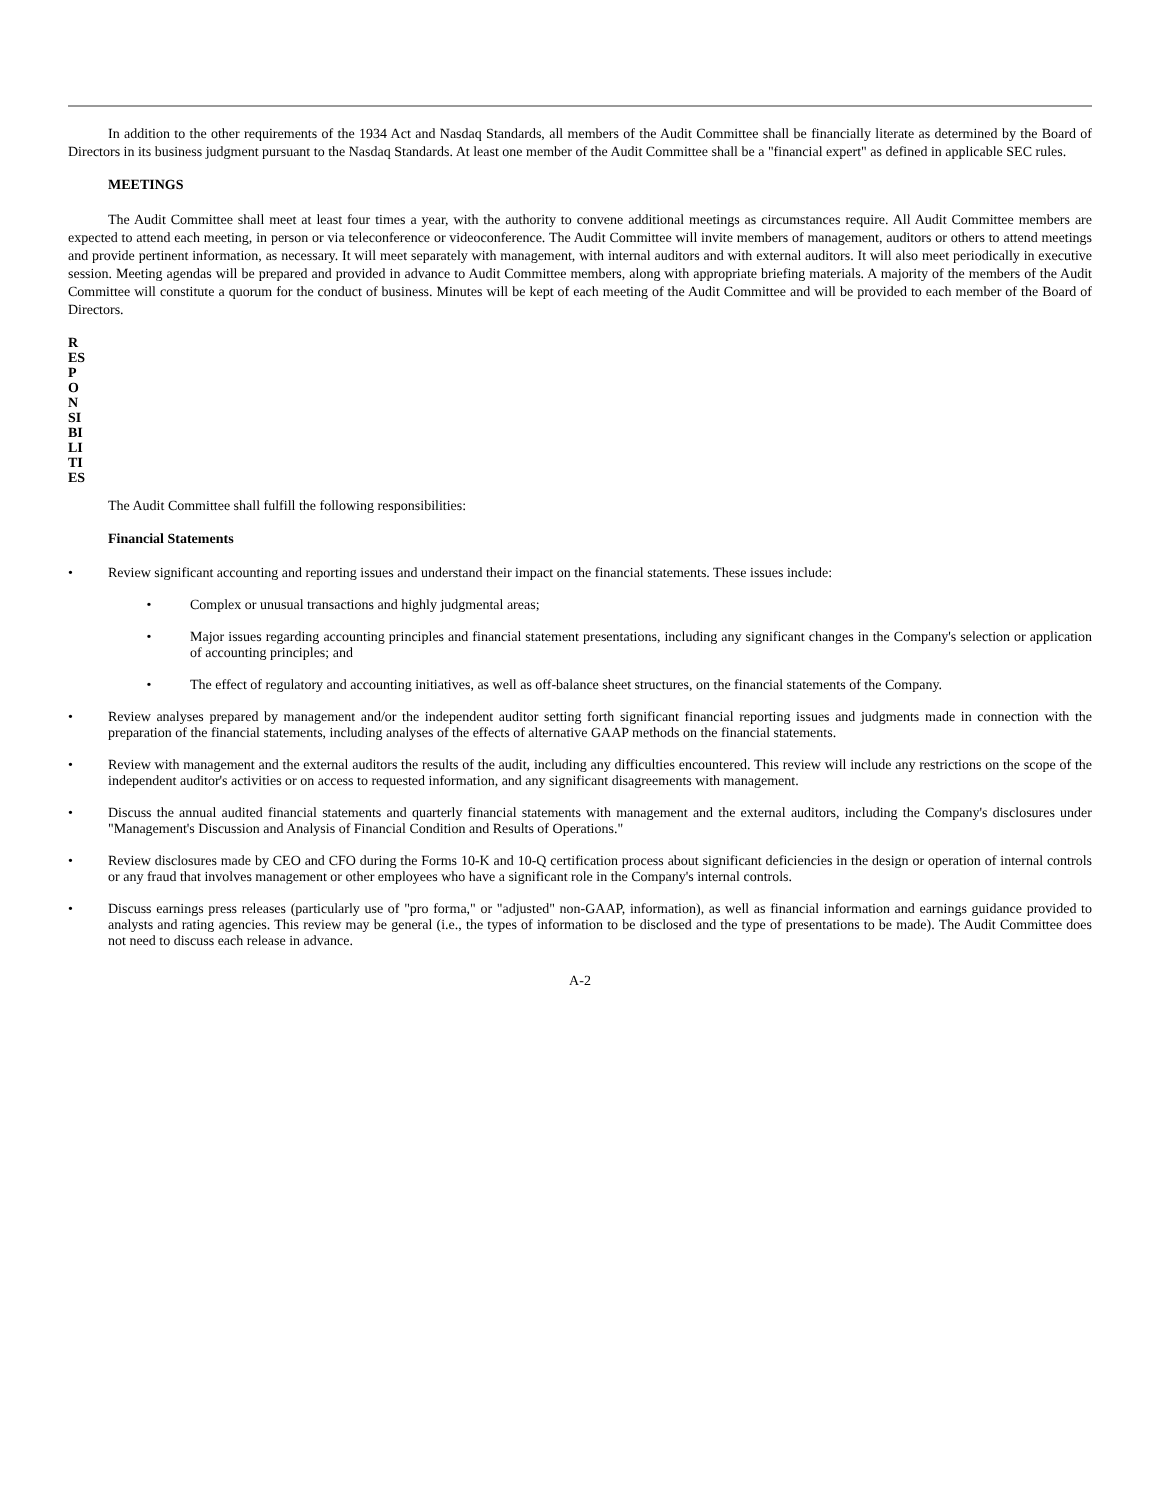In addition to the other requirements of the 1934 Act and Nasdaq Standards, all members of the Audit Committee shall be financially literate as determined by the Board of Directors in its business judgment pursuant to the Nasdaq Standards. At least one member of the Audit Committee shall be a "financial expert" as defined in applicable SEC rules.
MEETINGS
The Audit Committee shall meet at least four times a year, with the authority to convene additional meetings as circumstances require. All Audit Committee members are expected to attend each meeting, in person or via teleconference or videoconference. The Audit Committee will invite members of management, auditors or others to attend meetings and provide pertinent information, as necessary. It will meet separately with management, with internal auditors and with external auditors. It will also meet periodically in executive session. Meeting agendas will be prepared and provided in advance to Audit Committee members, along with appropriate briefing materials. A majority of the members of the Audit Committee will constitute a quorum for the conduct of business. Minutes will be kept of each meeting of the Audit Committee and will be provided to each member of the Board of Directors.
R
ES
P
O
N
SI
BI
LI
TI
ES
The Audit Committee shall fulfill the following responsibilities:
Financial Statements
• Review significant accounting and reporting issues and understand their impact on the financial statements. These issues include:
• Complex or unusual transactions and highly judgmental areas;
• Major issues regarding accounting principles and financial statement presentations, including any significant changes in the Company's selection or application of accounting principles; and
• The effect of regulatory and accounting initiatives, as well as off-balance sheet structures, on the financial statements of the Company.
• Review analyses prepared by management and/or the independent auditor setting forth significant financial reporting issues and judgments made in connection with the preparation of the financial statements, including analyses of the effects of alternative GAAP methods on the financial statements.
• Review with management and the external auditors the results of the audit, including any difficulties encountered. This review will include any restrictions on the scope of the independent auditor's activities or on access to requested information, and any significant disagreements with management.
• Discuss the annual audited financial statements and quarterly financial statements with management and the external auditors, including the Company's disclosures under "Management's Discussion and Analysis of Financial Condition and Results of Operations."
• Review disclosures made by CEO and CFO during the Forms 10-K and 10-Q certification process about significant deficiencies in the design or operation of internal controls or any fraud that involves management or other employees who have a significant role in the Company's internal controls.
• Discuss earnings press releases (particularly use of "pro forma," or "adjusted" non-GAAP, information), as well as financial information and earnings guidance provided to analysts and rating agencies. This review may be general (i.e., the types of information to be disclosed and the type of presentations to be made). The Audit Committee does not need to discuss each release in advance.
A-2